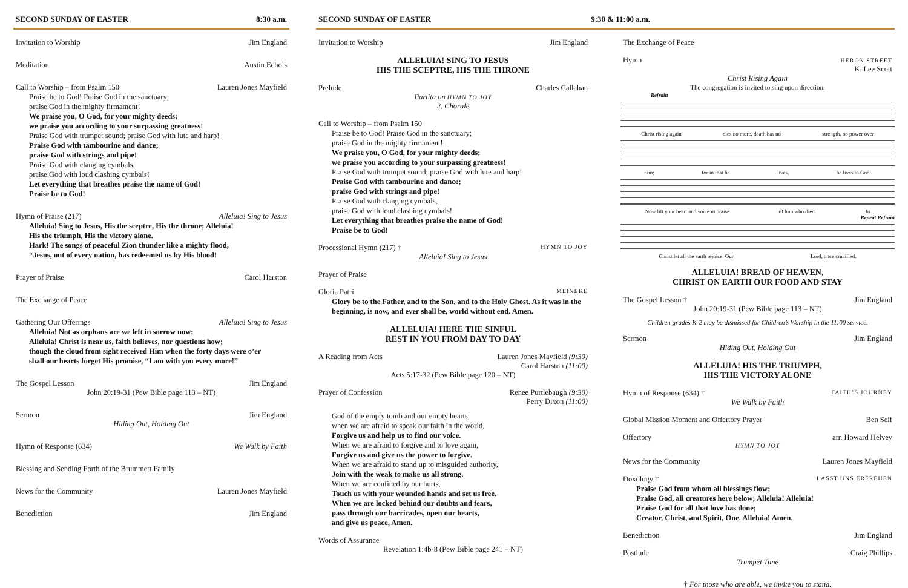SECOND SUNDAY OF EASTER 8:30 a.m.
Invitation to Worship Jim England
Meditation Austin Echols
Call to Worship – from Psalm 150 Lauren Jones Mayfield
Praise be to God! Praise God in the sanctuary;
praise God in the mighty firmament!
We praise you, O God, for your mighty deeds;
we praise you according to your surpassing greatness!
Praise God with trumpet sound; praise God with lute and harp!
Praise God with tambourine and dance;
praise God with strings and pipe!
Praise God with clanging cymbals,
praise God with loud clashing cymbals!
Let everything that breathes praise the name of God!
Praise be to God!
Hymn of Praise (217) Alleluia! Sing to Jesus
Alleluia! Sing to Jesus, His the sceptre, His the throne; Alleluia!
His the triumph, His the victory alone.
Hark! The songs of peaceful Zion thunder like a mighty flood,
“Jesus, out of every nation, has redeemed us by His blood!
Prayer of Praise Carol Harston
The Exchange of Peace
Gathering Our Offerings Alleluia! Sing to Jesus
Alleluia! Not as orphans are we left in sorrow now;
Alleluia! Christ is near us, faith believes, nor questions how;
though the cloud from sight received Him when the forty days were o’er
shall our hearts forget His promise, “I am with you every more!”
The Gospel Lesson Jim England
John 20:19-31 (Pew Bible page 113 – NT)
Sermon Jim England
Hiding Out, Holding Out
Hymn of Response (634) We Walk by Faith
Blessing and Sending Forth of the Brummett Family
News for the Community Lauren Jones Mayfield
Benediction Jim England
SECOND SUNDAY OF EASTER 9:30 & 11:00 a.m.
Invitation to Worship Jim England
ALLELUIA! SING TO JESUS
HIS THE SCEPTRE, HIS THE THRONE
Prelude Charles Callahan
Partita on HYMN TO JOY
2. Chorale
Call to Worship – from Psalm 150
Praise be to God! Praise God in the sanctuary;
praise God in the mighty firmament!
We praise you, O God, for your mighty deeds;
we praise you according to your surpassing greatness!
Praise God with trumpet sound; praise God with lute and harp!
Praise God with tambourine and dance;
praise God with strings and pipe!
Praise God with clanging cymbals,
praise God with loud clashing cymbals!
Let everything that breathes praise the name of God!
Praise be to God!
Processional Hymn (217) † HYMN TO JOY
Alleluia! Sing to Jesus
Prayer of Praise
Gloria Patri MEINEKE
Glory be to the Father, and to the Son, and to the Holy Ghost. As it was in the beginning, is now, and ever shall be, world without end. Amen.
ALLELUIA! HERE THE SINFUL
REST IN YOU FROM DAY TO DAY
A Reading from Acts Lauren Jones Mayfield (9:30)
Carol Harston (11:00)
Acts 5:17-32 (Pew Bible page 120 – NT)
Prayer of Confession Renee Purtlebaugh (9:30)
Perry Dixon (11:00)
God of the empty tomb and our empty hearts,
when we are afraid to speak our faith in the world,
Forgive us and help us to find our voice.
When we are afraid to forgive and to love again,
Forgive us and give us the power to forgive.
When we are afraid to stand up to misguided authority,
Join with the weak to make us all strong.
When we are confined by our hurts,
Touch us with your wounded hands and set us free.
When we are locked behind our doubts and fears,
pass through our barricades, open our hearts,
and give us peace, Amen.
Words of Assurance
Revelation 1:4b-8 (Pew Bible page 241 – NT)
The Exchange of Peace
Hymn HERON STREET
K. Lee Scott
Christ Rising Again
The congregation is invited to sing upon direction.
Refrain
Christ rising again dies no more, death has no strength, no power over
him; for in that he lives, he lives to God.
Now lift your heart and voice in praise of him who died. In
Repeat Refrain
Christ let all the earth rejoice, Our Lord, once crucified.
ALLELUIA! BREAD OF HEAVEN,
CHRIST ON EARTH OUR FOOD AND STAY
The Gospel Lesson † Jim England
John 20:19-31 (Pew Bible page 113 – NT)
Children grades K-2 may be dismissed for Children’s Worship in the 11:00 service.
Sermon Jim England
Hiding Out, Holding Out
ALLELUIA! HIS THE TRIUMPH,
HIS THE VICTORY ALONE
Hymn of Response (634) † FAITH’S JOURNEY
We Walk by Faith
Global Mission Moment and Offertory Prayer Ben Self
Offertory arr. Howard Helvey
HYMN TO JOY
News for the Community Lauren Jones Mayfield
Doxology † LASST UNS ERFREUEN
Praise God from whom all blessings flow;
Praise God, all creatures here below; Alleluia! Alleluia!
Praise God for all that love has done;
Creator, Christ, and Spirit, One. Alleluia! Amen.
Benediction Jim England
Postlude Craig Phillips
Trumpet Tune
† For those who are able, we invite you to stand.